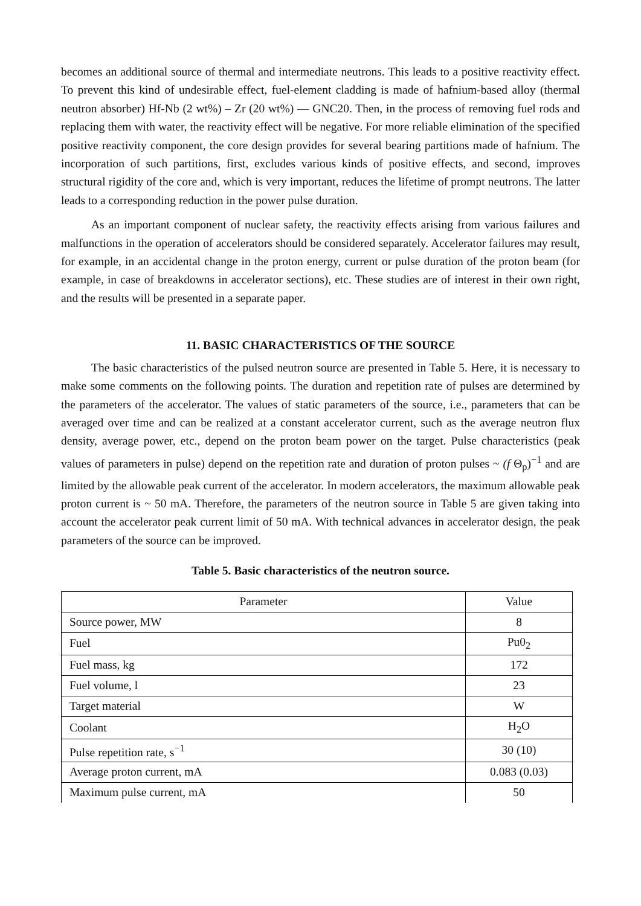becomes an additional source of thermal and intermediate neutrons. This leads to a positive reactivity effect. To prevent this kind of undesirable effect, fuel-element cladding is made of hafnium-based alloy (thermal neutron absorber) Hf-Nb (2 wt%) – Zr (20 wt%) — GNC20. Then, in the process of removing fuel rods and replacing them with water, the reactivity effect will be negative. For more reliable elimination of the specified positive reactivity component, the core design provides for several bearing partitions made of hafnium. The incorporation of such partitions, first, excludes various kinds of positive effects, and second, improves structural rigidity of the core and, which is very important, reduces the lifetime of prompt neutrons. The latter leads to a corresponding reduction in the power pulse duration.
As an important component of nuclear safety, the reactivity effects arising from various failures and malfunctions in the operation of accelerators should be considered separately. Accelerator failures may result, for example, in an accidental change in the proton energy, current or pulse duration of the proton beam (for example, in case of breakdowns in accelerator sections), etc. These studies are of interest in their own right, and the results will be presented in a separate paper.
11. BASIC CHARACTERISTICS OF THE SOURCE
The basic characteristics of the pulsed neutron source are presented in Table 5. Here, it is necessary to make some comments on the following points. The duration and repetition rate of pulses are determined by the parameters of the accelerator. The values of static parameters of the source, i.e., parameters that can be averaged over time and can be realized at a constant accelerator current, such as the average neutron flux density, average power, etc., depend on the proton beam power on the target. Pulse characteristics (peak values of parameters in pulse) depend on the repetition rate and duration of proton pulses ~ (f Θ<sub>p</sub>)<sup>−1</sup> and are limited by the allowable peak current of the accelerator. In modern accelerators, the maximum allowable peak proton current is ~ 50 mA. Therefore, the parameters of the neutron source in Table 5 are given taking into account the accelerator peak current limit of 50 mA. With technical advances in accelerator design, the peak parameters of the source can be improved.
Table 5. Basic characteristics of the neutron source.
| Parameter | Value |
| Source power, MW | 8 |
| Fuel | Pu0<sub>2</sub> |
| Fuel mass, kg | 172 |
| Fuel volume, l | 23 |
| Target material | W |
| Coolant | H<sub>2</sub>O |
| Pulse repetition rate, s<sup>−1</sup> | 30 (10) |
| Average proton current, mA | 0.083 (0.03) |
| Maximum pulse current, mA | 50 |